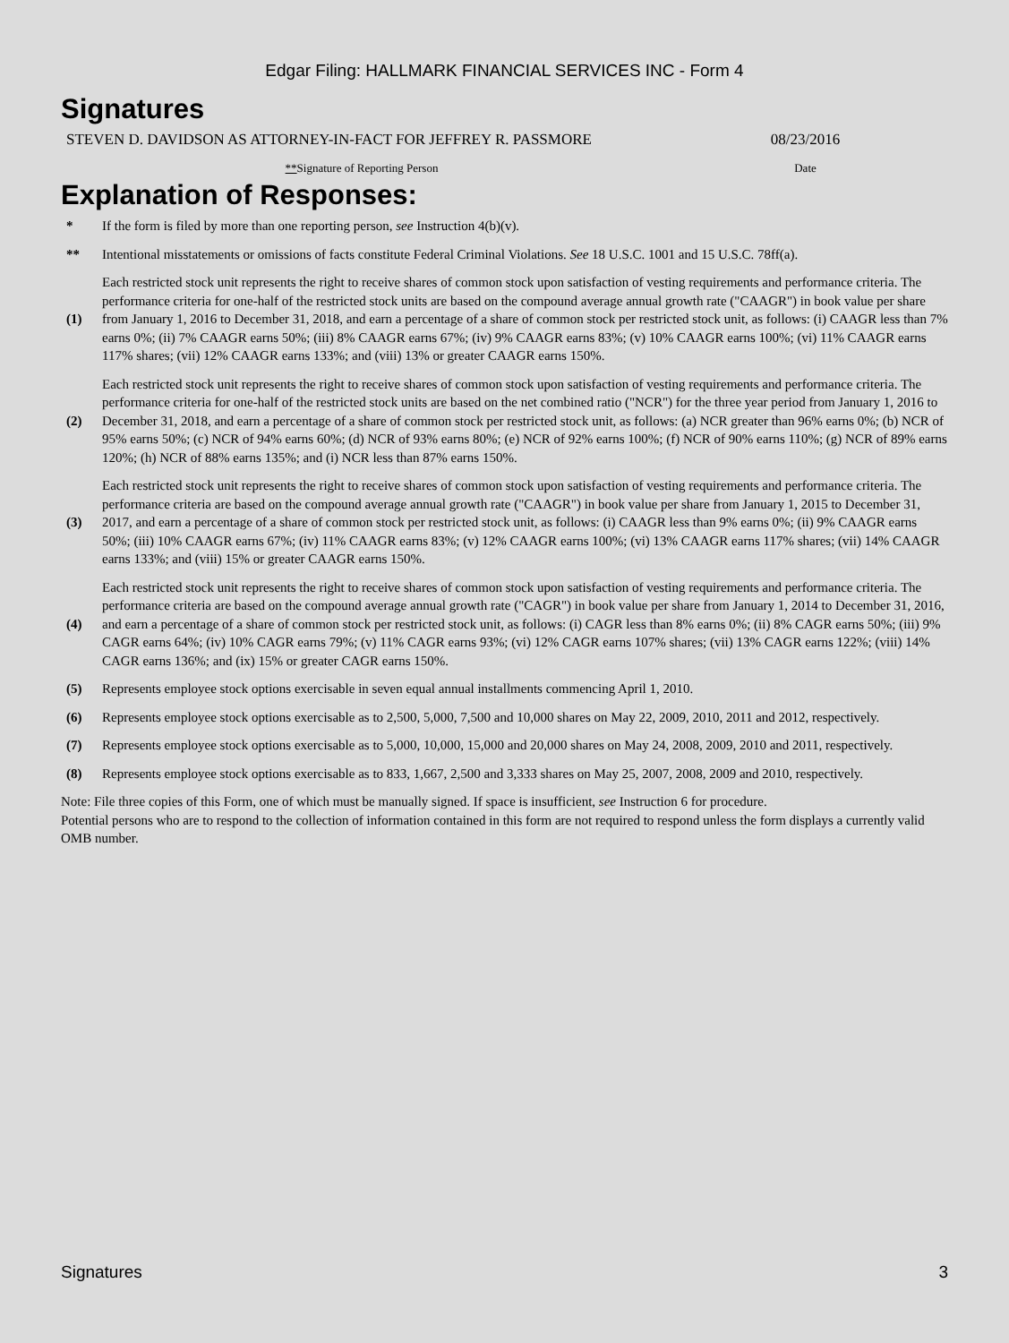Edgar Filing: HALLMARK FINANCIAL SERVICES INC - Form 4
Signatures
| STEVEN D. DAVIDSON AS ATTORNEY-IN-FACT FOR JEFFREY R. PASSMORE | 08/23/2016 |
| ** Signature of Reporting Person | Date |
Explanation of Responses:
| * | If the form is filed by more than one reporting person, see Instruction 4(b)(v). |
| ** | Intentional misstatements or omissions of facts constitute Federal Criminal Violations. See 18 U.S.C. 1001 and 15 U.S.C. 78ff(a). |
| (1) | Each restricted stock unit represents the right to receive shares of common stock upon satisfaction of vesting requirements and performance criteria. The performance criteria for one-half of the restricted stock units are based on the compound average annual growth rate ("CAAGR") in book value per share from January 1, 2016 to December 31, 2018, and earn a percentage of a share of common stock per restricted stock unit, as follows: (i) CAAGR less than 7% earns 0%; (ii) 7% CAAGR earns 50%; (iii) 8% CAAGR earns 67%; (iv) 9% CAAGR earns 83%; (v) 10% CAAGR earns 100%; (vi) 11% CAAGR earns 117% shares; (vii) 12% CAAGR earns 133%; and (viii) 13% or greater CAAGR earns 150%. |
| (2) | Each restricted stock unit represents the right to receive shares of common stock upon satisfaction of vesting requirements and performance criteria. The performance criteria for one-half of the restricted stock units are based on the net combined ratio ("NCR") for the three year period from January 1, 2016 to December 31, 2018, and earn a percentage of a share of common stock per restricted stock unit, as follows: (a) NCR greater than 96% earns 0%; (b) NCR of 95% earns 50%; (c) NCR of 94% earns 60%; (d) NCR of 93% earns 80%; (e) NCR of 92% earns 100%; (f) NCR of 90% earns 110%; (g) NCR of 89% earns 120%; (h) NCR of 88% earns 135%; and (i) NCR less than 87% earns 150%. |
| (3) | Each restricted stock unit represents the right to receive shares of common stock upon satisfaction of vesting requirements and performance criteria. The performance criteria are based on the compound average annual growth rate ("CAAGR") in book value per share from January 1, 2015 to December 31, 2017, and earn a percentage of a share of common stock per restricted stock unit, as follows: (i) CAAGR less than 9% earns 0%; (ii) 9% CAAGR earns 50%; (iii) 10% CAAGR earns 67%; (iv) 11% CAAGR earns 83%; (v) 12% CAAGR earns 100%; (vi) 13% CAAGR earns 117% shares; (vii) 14% CAAGR earns 133%; and (viii) 15% or greater CAAGR earns 150%. |
| (4) | Each restricted stock unit represents the right to receive shares of common stock upon satisfaction of vesting requirements and performance criteria. The performance criteria are based on the compound average annual growth rate ("CAGR") in book value per share from January 1, 2014 to December 31, 2016, and earn a percentage of a share of common stock per restricted stock unit, as follows: (i) CAGR less than 8% earns 0%; (ii) 8% CAGR earns 50%; (iii) 9% CAGR earns 64%; (iv) 10% CAGR earns 79%; (v) 11% CAGR earns 93%; (vi) 12% CAGR earns 107% shares; (vii) 13% CAGR earns 122%; (viii) 14% CAGR earns 136%; and (ix) 15% or greater CAGR earns 150%. |
| (5) | Represents employee stock options exercisable in seven equal annual installments commencing April 1, 2010. |
| (6) | Represents employee stock options exercisable as to 2,500, 5,000, 7,500 and 10,000 shares on May 22, 2009, 2010, 2011 and 2012, respectively. |
| (7) | Represents employee stock options exercisable as to 5,000, 10,000, 15,000 and 20,000 shares on May 24, 2008, 2009, 2010 and 2011, respectively. |
| (8) | Represents employee stock options exercisable as to 833, 1,667, 2,500 and 3,333 shares on May 25, 2007, 2008, 2009 and 2010, respectively. |
Note: File three copies of this Form, one of which must be manually signed. If space is insufficient, see Instruction 6 for procedure.
Potential persons who are to respond to the collection of information contained in this form are not required to respond unless the form displays a currently valid OMB number.
Signatures 3